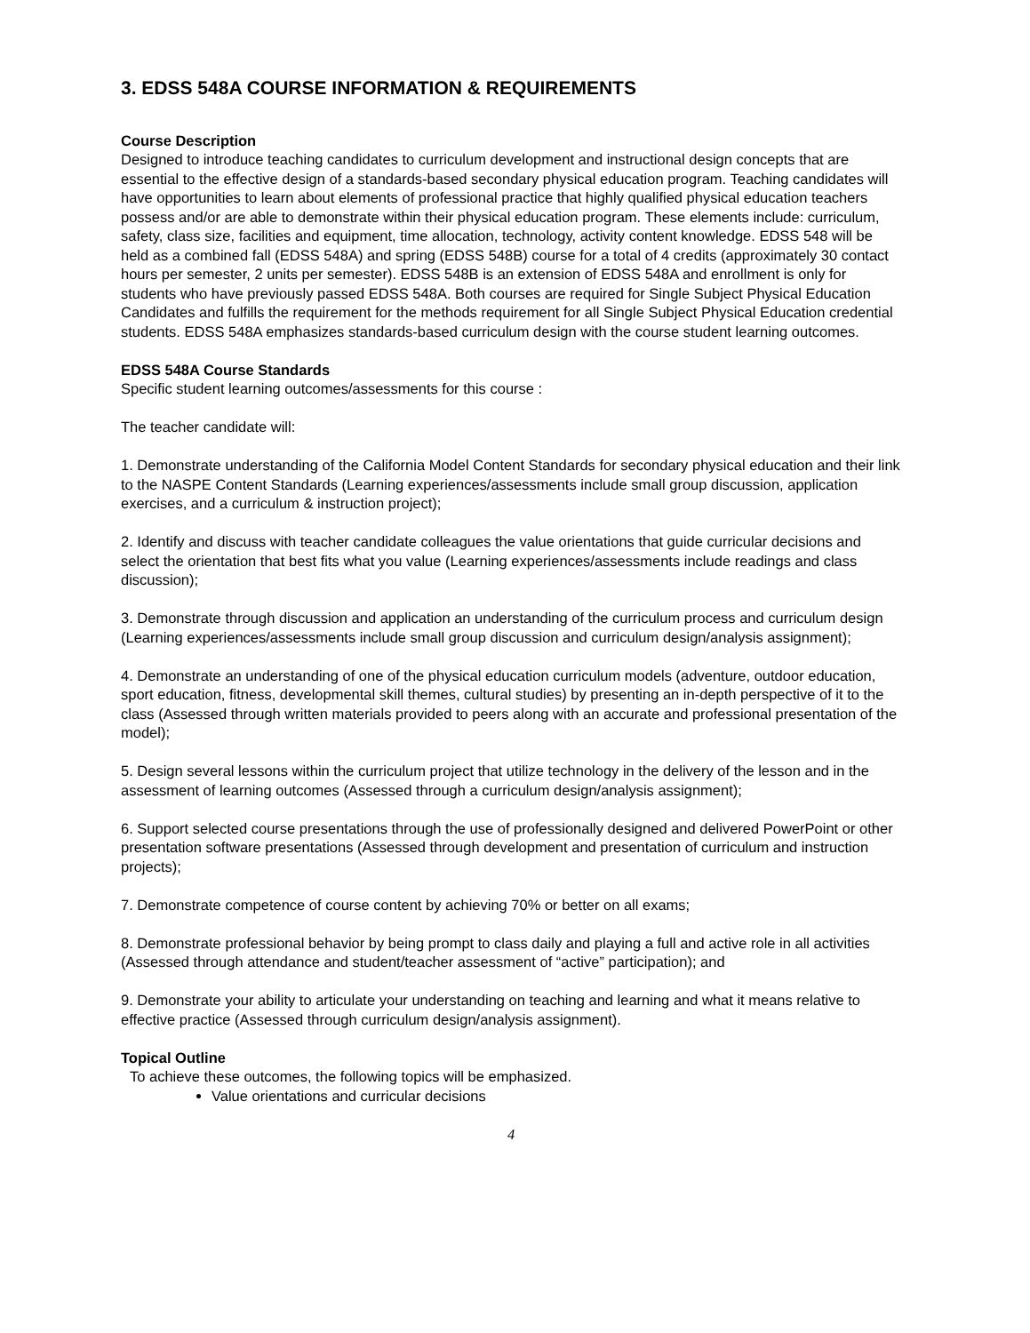3. EDSS 548A COURSE INFORMATION & REQUIREMENTS
Course Description
Designed to introduce teaching candidates to curriculum development and instructional design concepts that are essential to the effective design of a standards-based secondary physical education program. Teaching candidates will have opportunities to learn about elements of professional practice that highly qualified physical education teachers possess and/or are able to demonstrate within their physical education program. These elements include: curriculum, safety, class size, facilities and equipment, time allocation, technology, activity content knowledge. EDSS 548 will be held as a combined fall (EDSS 548A) and spring (EDSS 548B) course for a total of 4 credits (approximately 30 contact hours per semester, 2 units per semester). EDSS 548B is an extension of EDSS 548A and enrollment is only for students who have previously passed EDSS 548A. Both courses are required for Single Subject Physical Education Candidates and fulfills the requirement for the methods requirement for all Single Subject Physical Education credential students. EDSS 548A emphasizes standards-based curriculum design with the course student learning outcomes.
EDSS 548A Course Standards
Specific student learning outcomes/assessments for this course :
The teacher candidate will:
1. Demonstrate understanding of the California Model Content Standards for secondary physical education and their link to the NASPE Content Standards (Learning experiences/assessments include small group discussion, application exercises, and a curriculum & instruction project);
2. Identify and discuss with teacher candidate colleagues the value orientations that guide curricular decisions and select the orientation that best fits what you value (Learning experiences/assessments include readings and class discussion);
3. Demonstrate through discussion and application an understanding of the curriculum process and curriculum design (Learning experiences/assessments include small group discussion and curriculum design/analysis assignment);
4. Demonstrate an understanding of one of the physical education curriculum models (adventure, outdoor education, sport education, fitness, developmental skill themes, cultural studies) by presenting an in-depth perspective of it to the class (Assessed through written materials provided to peers along with an accurate and professional presentation of the model);
5. Design several lessons within the curriculum project that utilize technology in the delivery of the lesson and in the assessment of learning outcomes (Assessed through a curriculum design/analysis assignment);
6. Support selected course presentations through the use of professionally designed and delivered PowerPoint or other presentation software presentations (Assessed through development and presentation of curriculum and instruction projects);
7. Demonstrate competence of course content by achieving 70% or better on all exams;
8. Demonstrate professional behavior by being prompt to class daily and playing a full and active role in all activities (Assessed through attendance and student/teacher assessment of “active” participation); and
9. Demonstrate your ability to articulate your understanding on teaching and learning and what it means relative to effective practice (Assessed through curriculum design/analysis assignment).
Topical Outline
To achieve these outcomes, the following topics will be emphasized.
Value orientations and curricular decisions
4